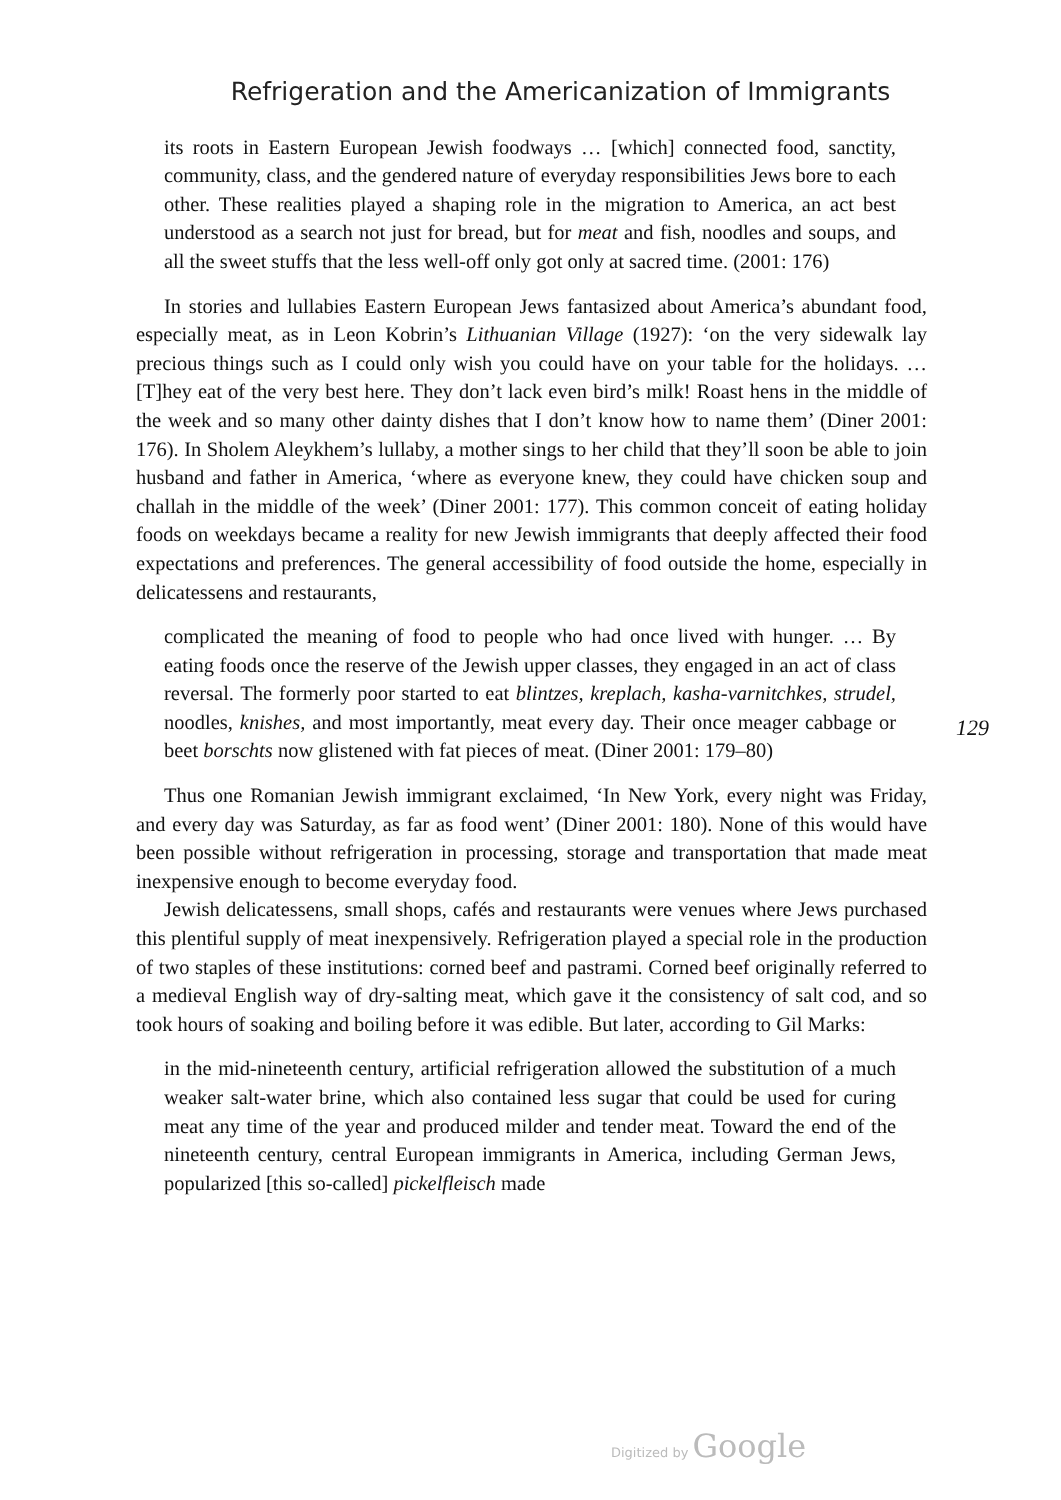Refrigeration and the Americanization of Immigrants
its roots in Eastern European Jewish foodways … [which] connected food, sanctity, community, class, and the gendered nature of everyday responsibilities Jews bore to each other. These realities played a shaping role in the migration to America, an act best understood as a search not just for bread, but for meat and fish, noodles and soups, and all the sweet stuffs that the less well-off only got only at sacred time. (2001: 176)
In stories and lullabies Eastern European Jews fantasized about America’s abundant food, especially meat, as in Leon Kobrin’s Lithuanian Village (1927): ‘on the very sidewalk lay precious things such as I could only wish you could have on your table for the holidays. … [T]hey eat of the very best here. They don’t lack even bird’s milk! Roast hens in the middle of the week and so many other dainty dishes that I don’t know how to name them’ (Diner 2001: 176). In Sholem Aleykhem’s lullaby, a mother sings to her child that they’ll soon be able to join husband and father in America, ‘where as everyone knew, they could have chicken soup and challah in the middle of the week’ (Diner 2001: 177). This common conceit of eating holiday foods on weekdays became a reality for new Jewish immigrants that deeply affected their food expectations and preferences. The general accessibility of food outside the home, especially in delicatessens and restaurants,
complicated the meaning of food to people who had once lived with hunger. … By eating foods once the reserve of the Jewish upper classes, they engaged in an act of class reversal. The formerly poor started to eat blintzes, kreplach, kasha-varnitchkes, strudel, noodles, knishes, and most importantly, meat every day. Their once meager cabbage or beet borschts now glistened with fat pieces of meat. (Diner 2001: 179–80)
Thus one Romanian Jewish immigrant exclaimed, ‘In New York, every night was Friday, and every day was Saturday, as far as food went’ (Diner 2001: 180). None of this would have been possible without refrigeration in processing, storage and transportation that made meat inexpensive enough to become everyday food.
Jewish delicatessens, small shops, cafés and restaurants were venues where Jews purchased this plentiful supply of meat inexpensively. Refrigeration played a special role in the production of two staples of these institutions: corned beef and pastrami. Corned beef originally referred to a medieval English way of dry-salting meat, which gave it the consistency of salt cod, and so took hours of soaking and boiling before it was edible. But later, according to Gil Marks:
in the mid-nineteenth century, artificial refrigeration allowed the substitution of a much weaker salt-water brine, which also contained less sugar that could be used for curing meat any time of the year and produced milder and tender meat. Toward the end of the nineteenth century, central European immigrants in America, including German Jews, popularized [this so-called] pickelfleisch made
129
Digitized by Google